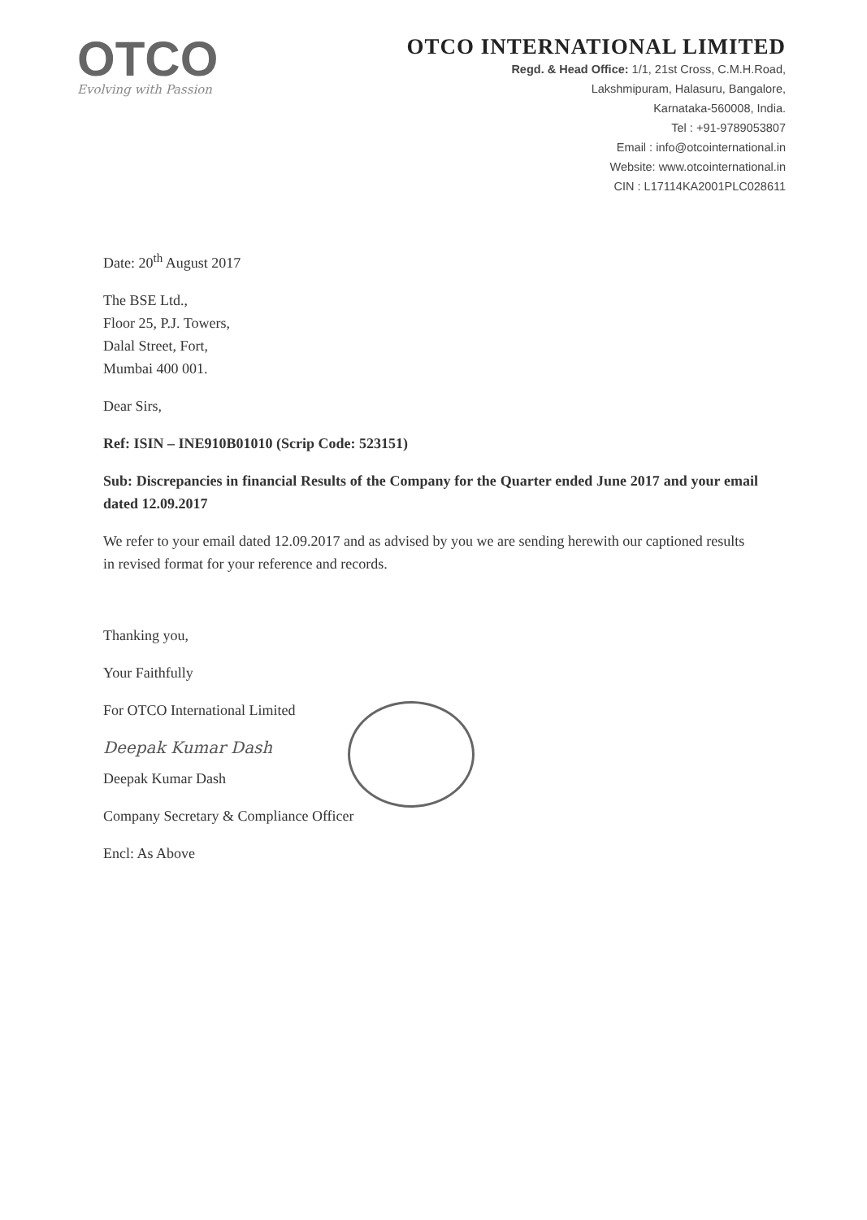OTCO
Evolving with Passion
OTCO INTERNATIONAL LIMITED
Regd. & Head Office: 1/1, 21st Cross, C.M.H.Road,
Lakshmipuram, Halasuru, Bangalore,
Karnataka-560008, India.
Tel : +91-9789053807
Email : info@otcointernational.in
Website: www.otcointernational.in
CIN : L17114KA2001PLC028611
Date: 20<sup>th</sup> August 2017
The BSE Ltd.,
Floor 25, P.J. Towers,
Dalal Street, Fort,
Mumbai 400 001.
Dear Sirs,
Ref: ISIN – INE910B01010 (Scrip Code: 523151)
Sub: Discrepancies in financial Results of the Company for the Quarter ended June 2017 and your email dated 12.09.2017
We refer to your email dated 12.09.2017 and as advised by you we are sending herewith our captioned results in revised format for your reference and records.
Thanking you,
Your Faithfully
For OTCO International Limited
Deepak Kumar Dash
Deepak Kumar Dash
Company Secretary & Compliance Officer
Encl: As Above